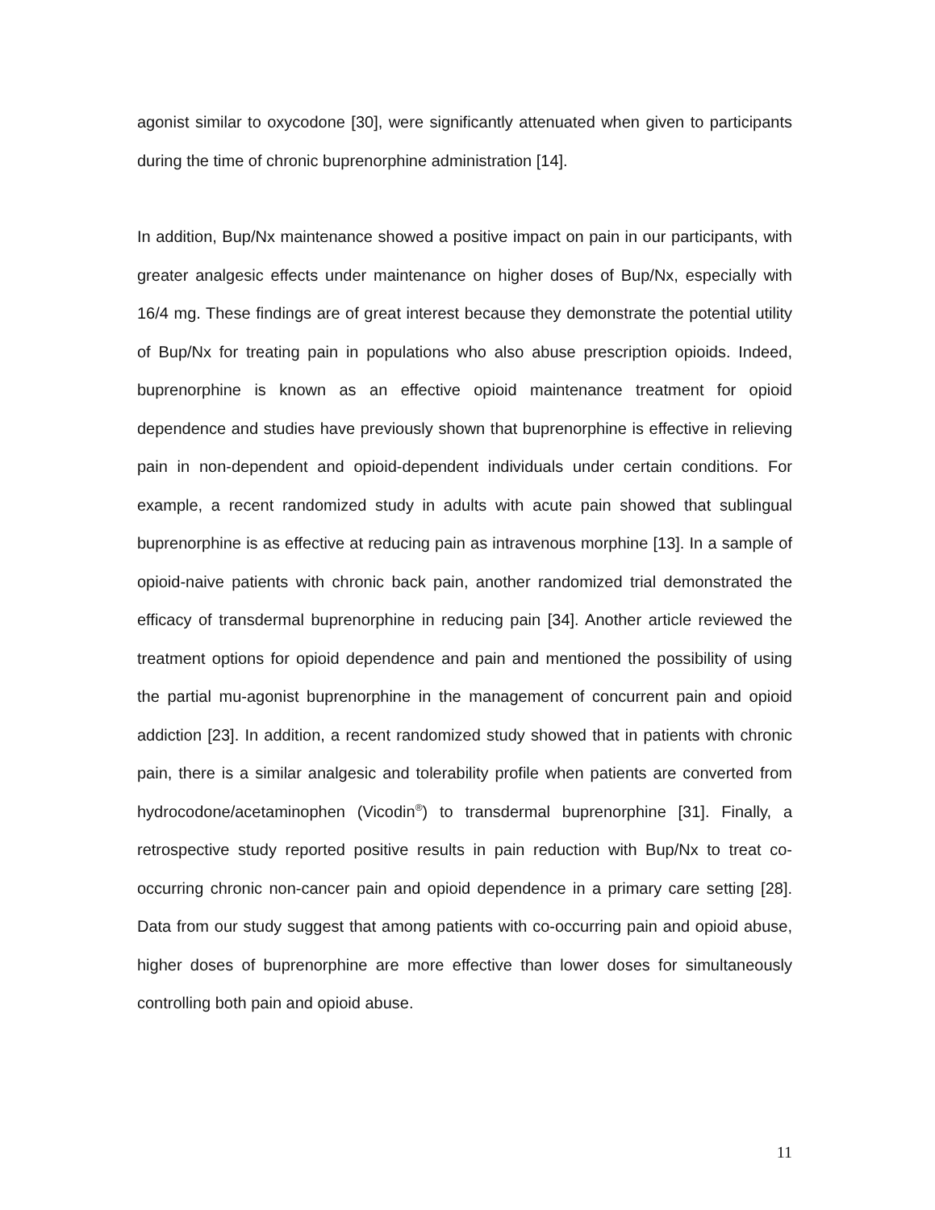agonist similar to oxycodone [30], were significantly attenuated when given to participants during the time of chronic buprenorphine administration [14].
In addition, Bup/Nx maintenance showed a positive impact on pain in our participants, with greater analgesic effects under maintenance on higher doses of Bup/Nx, especially with 16/4 mg. These findings are of great interest because they demonstrate the potential utility of Bup/Nx for treating pain in populations who also abuse prescription opioids. Indeed, buprenorphine is known as an effective opioid maintenance treatment for opioid dependence and studies have previously shown that buprenorphine is effective in relieving pain in non-dependent and opioid-dependent individuals under certain conditions. For example, a recent randomized study in adults with acute pain showed that sublingual buprenorphine is as effective at reducing pain as intravenous morphine [13]. In a sample of opioid-naive patients with chronic back pain, another randomized trial demonstrated the efficacy of transdermal buprenorphine in reducing pain [34]. Another article reviewed the treatment options for opioid dependence and pain and mentioned the possibility of using the partial mu-agonist buprenorphine in the management of concurrent pain and opioid addiction [23]. In addition, a recent randomized study showed that in patients with chronic pain, there is a similar analgesic and tolerability profile when patients are converted from hydrocodone/acetaminophen (Vicodin<sup>®</sup>) to transdermal buprenorphine [31]. Finally, a retrospective study reported positive results in pain reduction with Bup/Nx to treat co-occurring chronic non-cancer pain and opioid dependence in a primary care setting [28]. Data from our study suggest that among patients with co-occurring pain and opioid abuse, higher doses of buprenorphine are more effective than lower doses for simultaneously controlling both pain and opioid abuse.
11